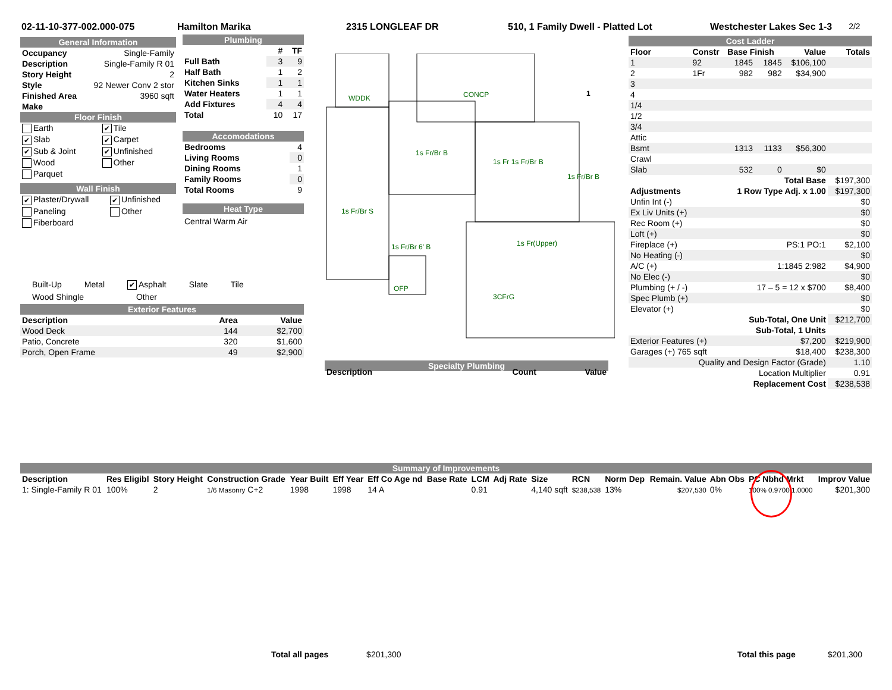02-11-10-377-002.000-075 Hamilton Marika 2315 LONGLEAF DR 510, 1 Family Dwell - Platted Lot Westchester Lakes Sec 1-3 2/2
General Information
| Occupancy | Single-Family |
| Description | Single-Family R 01 |
| Story Height | 2 |
| Style | 92 Newer Conv 2 stor |
| Finished Area | 3960 sqft |
| Make | |
Floor Finish
| Earth | ✔ Tile |
| ✔ Slab | ✔ Carpet |
| ✔ Sub & Joint | ✔ Unfinished |
| Wood | Other |
| Parquet | |
Wall Finish
| ✔ Plaster/Drywall | ✔ Unfinished |
| Paneling | Other |
| Fiberboard | |
Built-Up Metal ✔ Asphalt Slate Tile
Wood Shingle Other
Exterior Features
| Description | Area | Value |
| --- | --- | --- |
| Wood Deck | 144 | $2,700 |
| Patio, Concrete | 320 | $1,600 |
| Porch, Open Frame | 49 | $2,900 |
Plumbing
| | # | TF |
| Full Bath | 3 | 9 |
| Half Bath | 1 | 2 |
| Kitchen Sinks | 1 | 1 |
| Water Heaters | 1 | 1 |
| Add Fixtures | 4 | 4 |
| Total | 10 | 17 |
Accomodations
| Bedrooms | 4 |
| Living Rooms | 0 |
| Dining Rooms | 1 |
| Family Rooms | 0 |
| Total Rooms | 9 |
Heat Type
Central Warm Air
WDDK CONCP
1s Fr/Br B
1s Fr 1s Fr/Br B
1s Fr/Br B
1s Fr/Br S
1s Fr/Br 6' B 1s Fr(Upper)
OFP
3CFrG
1
Specialty Plumbing
| Description | Count | Value |
| --- | --- | --- |
Cost Ladder
| Floor | Constr | Base Finish | | Value | Totals |
| --- | --- | --- | --- | --- | --- |
| 1 | 92 | 1845 | 1845 | $106,100 | |
| 2 | 1Fr | 982 | 982 | $34,900 | |
| 3 | | | | | |
| 4 | | | | | |
| 1/4 | | | | | |
| 1/2 | | | | | |
| 3/4 | | | | | |
| Attic | | | | | |
| Bsmt | | 1313 | 1133 | $56,300 | |
| Crawl | | | | | |
| Slab | | 532 | 0 | $0 | |
| Total Base | | | | | $197,300 |
| Adjustments | 1 Row Type Adj. x 1.00 | | | | $197,300 |
| Unfin Int (-) | | | | | $0 |
| Ex Liv Units (+) | | | | | $0 |
| Rec Room (+) | | | | | $0 |
| Loft (+) | | | | | $0 |
| Fireplace (+) | | PS:1 PO:1 | | | $2,100 |
| No Heating (-) | | | | | $0 |
| A/C (+) | | 1:1845 2:982 | | | $4,900 |
| No Elec (-) | | | | | $0 |
| Plumbing (+ / -) | | 17 – 5 = 12 x $700 | | | $8,400 |
| Spec Plumb (+) | | | | | $0 |
| Elevator (+) | | | | | $0 |
| Sub-Total, One Unit | | | | | $212,700 |
| Sub-Total, 1 Units | | | | | |
| Exterior Features (+) | | $7,200 | | | $219,900 |
| Garages (+) 765 sqft | | $18,400 | | | $238,300 |
| Quality and Design Factor (Grade) | | | | | 1.10 |
| Location Multiplier | | | | | 0.91 |
| Replacement Cost | | | | | $238,538 |
Summary of Improvements
| Description | Res Eligibl | Story Height | Construction Grade | Year Built | Eff Year | Eff Co Age nd | Base Rate | LCM | Adj Rate | Size | RCN | Norm Dep | Remain. Value | Abn Obs | PC Nbhd Mrkt | Improv Value |
| --- | --- | --- | --- | --- | --- | --- | --- | --- | --- | --- | --- | --- | --- | --- | --- | --- |
| 1: Single-Family R 01 | 100% | 2 | 1/6 Masonry C+2 | 1998 | 1998 | 14 A | | 0.91 | | 4,140 sqft | $238,538 | 13% | $207,530 | 0% | 100% 0.9700 1.0000 | $201,300 |
Total all pages $201,300 Total this page $201,300